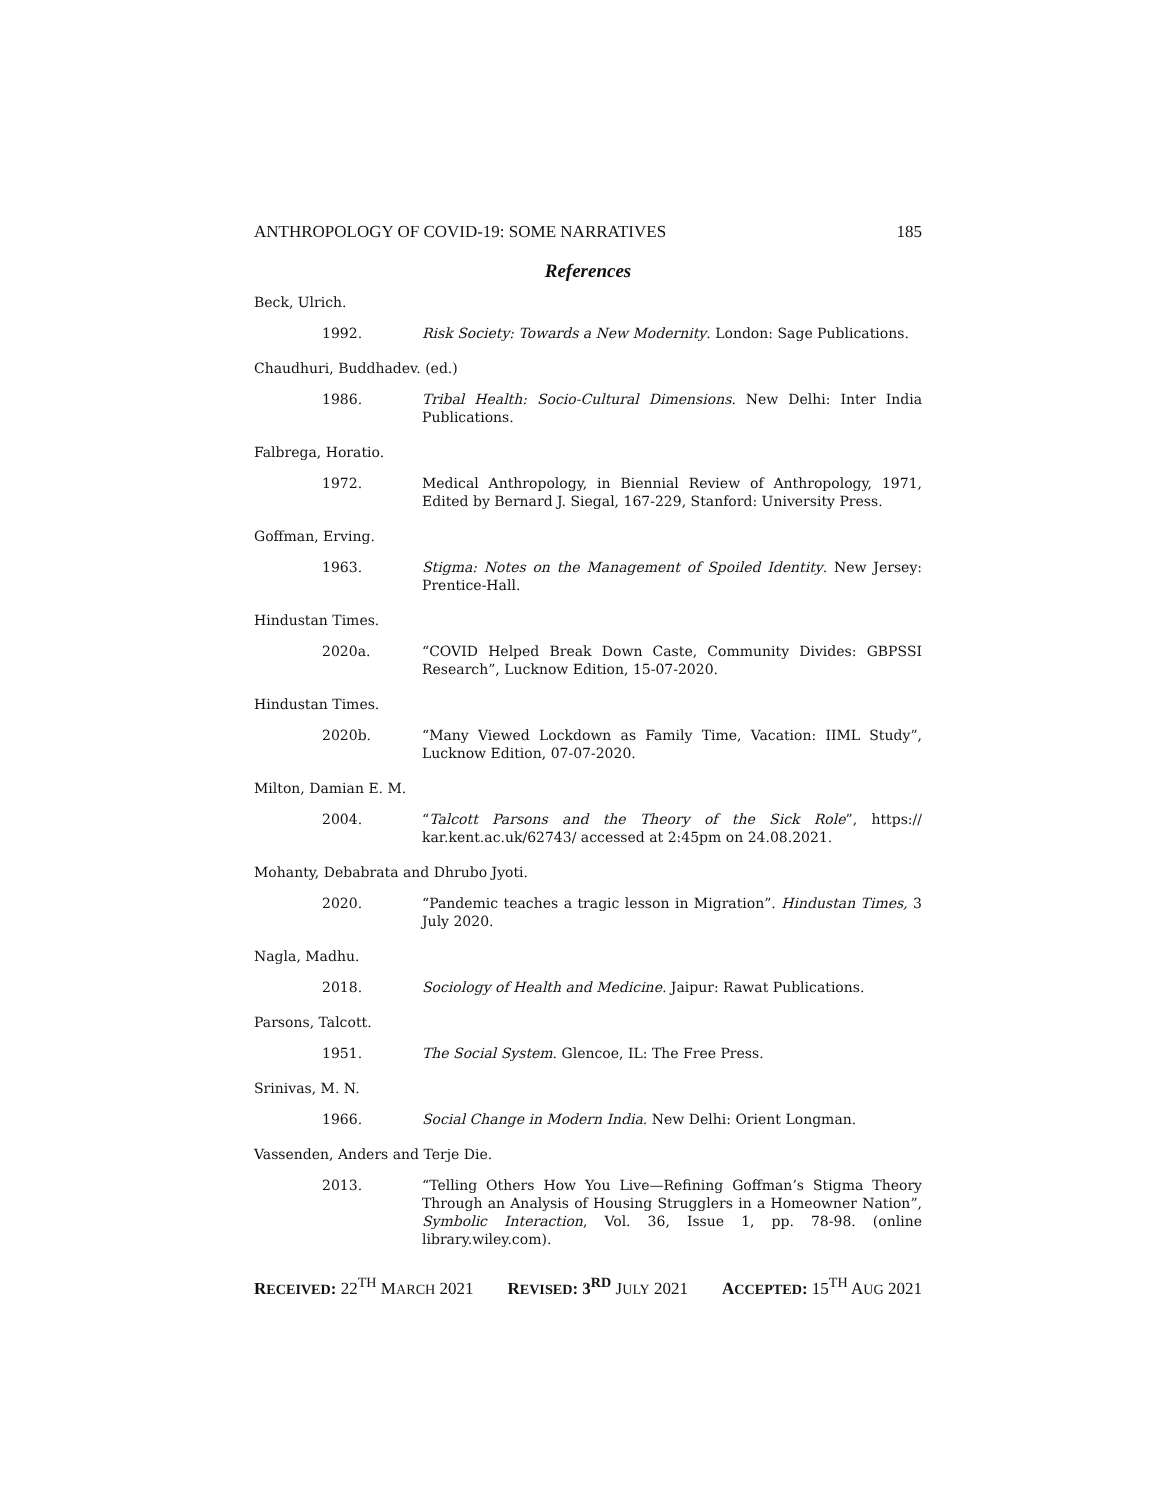ANTHROPOLOGY OF COVID-19: SOME NARRATIVES 185
References
Beck, Ulrich.
1992. Risk Society: Towards a New Modernity. London: Sage Publications.
Chaudhuri, Buddhadev. (ed.)
1986. Tribal Health: Socio-Cultural Dimensions. New Delhi: Inter India Publications.
Falbrega, Horatio.
1972. Medical Anthropology, in Biennial Review of Anthropology, 1971, Edited by Bernard J. Siegal, 167-229, Stanford: University Press.
Goffman, Erving.
1963. Stigma: Notes on the Management of Spoiled Identity. New Jersey: Prentice-Hall.
Hindustan Times.
2020a. “COVID Helped Break Down Caste, Community Divides: GBPSSI Research”, Lucknow Edition, 15-07-2020.
Hindustan Times.
2020b. “Many Viewed Lockdown as Family Time, Vacation: IIML Study”, Lucknow Edition, 07-07-2020.
Milton, Damian E. M.
2004. “Talcott Parsons and the Theory of the Sick Role”, https:// kar.kent.ac.uk/62743/ accessed at 2:45pm on 24.08.2021.
Mohanty, Debabrata and Dhrubo Jyoti.
2020. “Pandemic teaches a tragic lesson in Migration”. Hindustan Times, 3 July 2020.
Nagla, Madhu.
2018. Sociology of Health and Medicine. Jaipur: Rawat Publications.
Parsons, Talcott.
1951. The Social System. Glencoe, IL: The Free Press.
Srinivas, M. N.
1966. Social Change in Modern India. New Delhi: Orient Longman.
Vassenden, Anders and Terje Die.
2013. “Telling Others How You Live—Refining Goffman’s Stigma Theory Through an Analysis of Housing Strugglers in a Homeowner Nation”, Symbolic Interaction, Vol. 36, Issue 1, pp. 78-98. (online library.wiley.com).
RECEIVED: 22<sup>TH</sup> MARCH 2021 REVISED: 3<sup>RD</sup> JULY 2021 ACCEPTED: 15<sup>TH</sup> AUG 2021